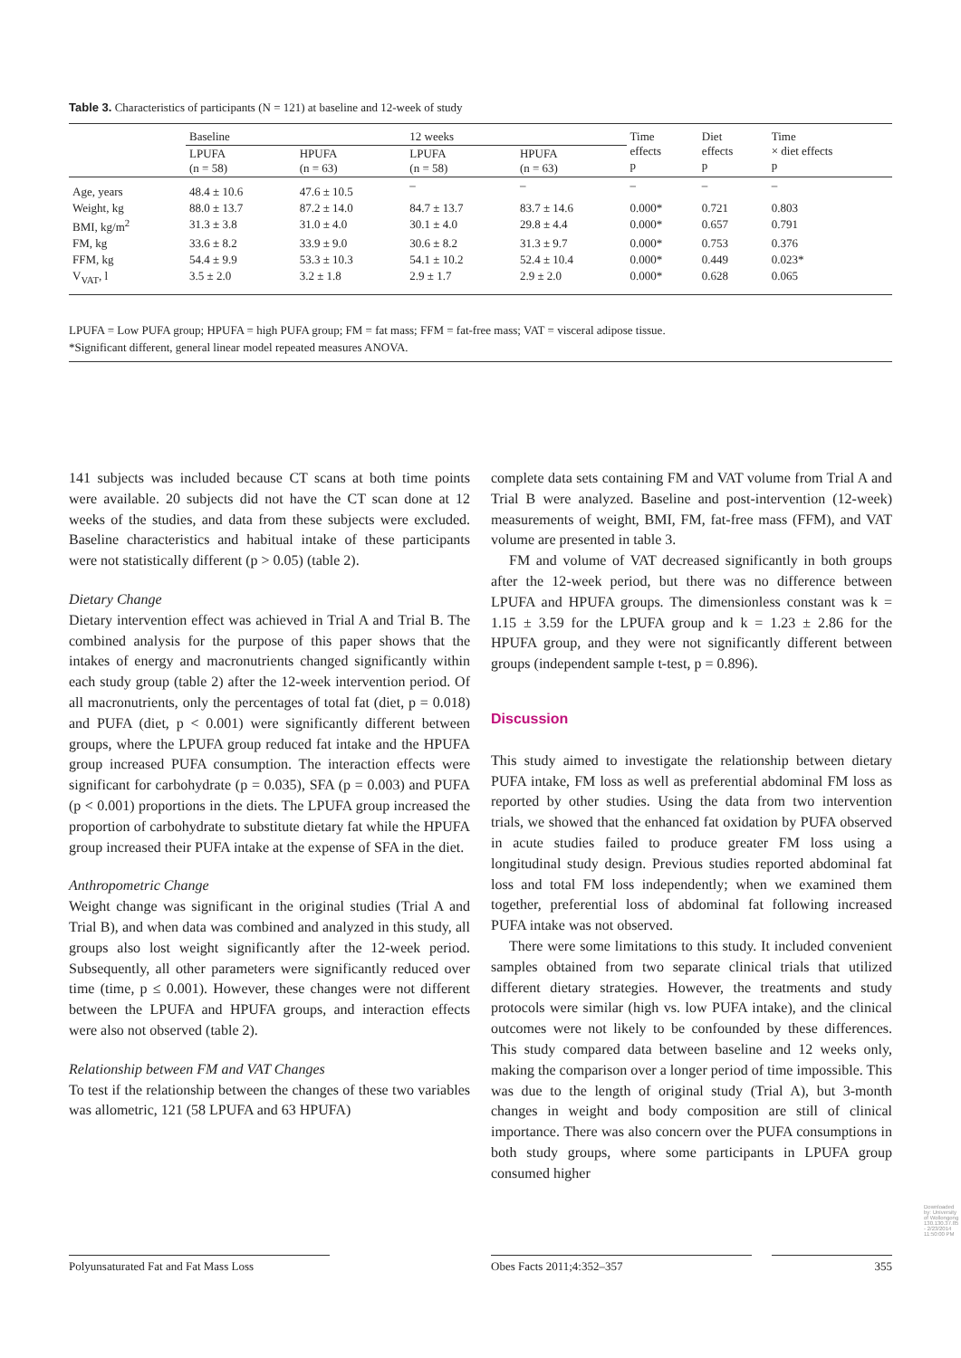Table 3. Characteristics of participants (N = 121) at baseline and 12-week of study
| | Baseline | | 12 weeks | | Time effects p | Diet effects p | Time × diet effects p |
| --- | --- | --- | --- | --- | --- | --- | --- |
| | LPUFA (n = 58) | HPUFA (n = 63) | LPUFA (n = 58) | HPUFA (n = 63) | | | |
| Age, years | 48.4 ± 10.6 | 47.6 ± 10.5 | – | – | – | – | – |
| Weight, kg | 88.0 ± 13.7 | 87.2 ± 14.0 | 84.7 ± 13.7 | 83.7 ± 14.6 | 0.000* | 0.721 | 0.803 |
| BMI, kg/m<sup>2</sup> | 31.3 ± 3.8 | 31.0 ± 4.0 | 30.1 ± 4.0 | 29.8 ± 4.4 | 0.000* | 0.657 | 0.791 |
| FM, kg | 33.6 ± 8.2 | 33.9 ± 9.0 | 30.6 ± 8.2 | 31.3 ± 9.7 | 0.000* | 0.753 | 0.376 |
| FFM, kg | 54.4 ± 9.9 | 53.3 ± 10.3 | 54.1 ± 10.2 | 52.4 ± 10.4 | 0.000* | 0.449 | 0.023* |
| V<sub>VAT</sub>, l | 3.5 ± 2.0 | 3.2 ± 1.8 | 2.9 ± 1.7 | 2.9 ± 2.0 | 0.000* | 0.628 | 0.065 |
LPUFA = Low PUFA group; HPUFA = high PUFA group; FM = fat mass; FFM = fat-free mass; VAT = visceral adipose tissue.
*Significant different, general linear model repeated measures ANOVA.
141 subjects was included because CT scans at both time points were available. 20 subjects did not have the CT scan done at 12 weeks of the studies, and data from these subjects were excluded. Baseline characteristics and habitual intake of these participants were not statistically different (p > 0.05) (table 2).
Dietary Change
Dietary intervention effect was achieved in Trial A and Trial B. The combined analysis for the purpose of this paper shows that the intakes of energy and macronutrients changed significantly within each study group (table 2) after the 12-week intervention period. Of all macronutrients, only the percentages of total fat (diet, p = 0.018) and PUFA (diet, p < 0.001) were significantly different between groups, where the LPUFA group reduced fat intake and the HPUFA group increased PUFA consumption. The interaction effects were significant for carbohydrate (p = 0.035), SFA (p = 0.003) and PUFA (p < 0.001) proportions in the diets. The LPUFA group increased the proportion of carbohydrate to substitute dietary fat while the HPUFA group increased their PUFA intake at the expense of SFA in the diet.
Anthropometric Change
Weight change was significant in the original studies (Trial A and Trial B), and when data was combined and analyzed in this study, all groups also lost weight significantly after the 12-week period. Subsequently, all other parameters were significantly reduced over time (time, p ≤ 0.001). However, these changes were not different between the LPUFA and HPUFA groups, and interaction effects were also not observed (table 2).
Relationship between FM and VAT Changes
To test if the relationship between the changes of these two variables was allometric, 121 (58 LPUFA and 63 HPUFA)
complete data sets containing FM and VAT volume from Trial A and Trial B were analyzed. Baseline and post-intervention (12-week) measurements of weight, BMI, FM, fat-free mass (FFM), and VAT volume are presented in table 3.
FM and volume of VAT decreased significantly in both groups after the 12-week period, but there was no difference between LPUFA and HPUFA groups. The dimensionless constant was k = 1.15 ± 3.59 for the LPUFA group and k = 1.23 ± 2.86 for the HPUFA group, and they were not significantly different between groups (independent sample t-test, p = 0.896).
Discussion
This study aimed to investigate the relationship between dietary PUFA intake, FM loss as well as preferential abdominal FM loss as reported by other studies. Using the data from two intervention trials, we showed that the enhanced fat oxidation by PUFA observed in acute studies failed to produce greater FM loss using a longitudinal study design. Previous studies reported abdominal fat loss and total FM loss independently; when we examined them together, preferential loss of abdominal fat following increased PUFA intake was not observed.
There were some limitations to this study. It included convenient samples obtained from two separate clinical trials that utilized different dietary strategies. However, the treatments and study protocols were similar (high vs. low PUFA intake), and the clinical outcomes were not likely to be confounded by these differences. This study compared data between baseline and 12 weeks only, making the comparison over a longer period of time impossible. This was due to the length of original study (Trial A), but 3-month changes in weight and body composition are still of clinical importance. There was also concern over the PUFA consumptions in both study groups, where some participants in LPUFA group consumed higher
Polyunsaturated Fat and Fat Mass Loss
Obes Facts 2011;4:352–357 355
Downloaded by: University of Wollongong 130.130.37.85 - 2/23/2014 11:50:00 PM